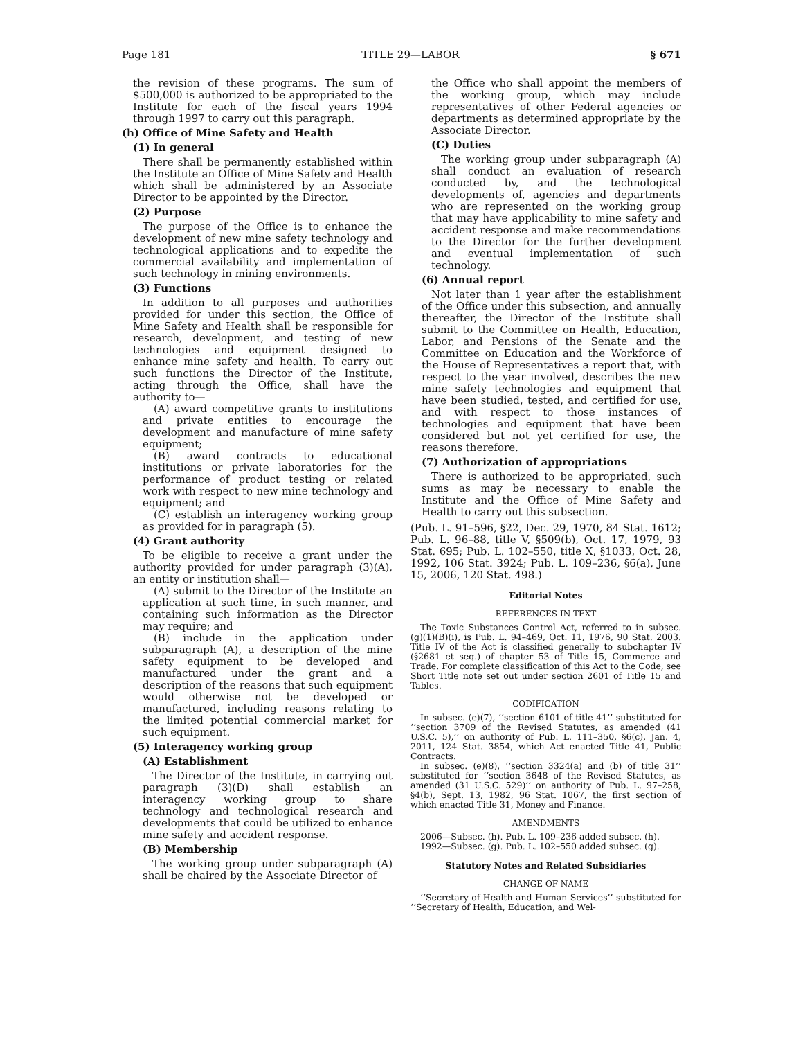Page 181 TITLE 29—LABOR § 671
the revision of these programs. The sum of $500,000 is authorized to be appropriated to the Institute for each of the fiscal years 1994 through 1997 to carry out this paragraph.
(h) Office of Mine Safety and Health
(1) In general
There shall be permanently established within the Institute an Office of Mine Safety and Health which shall be administered by an Associate Director to be appointed by the Director.
(2) Purpose
The purpose of the Office is to enhance the development of new mine safety technology and technological applications and to expedite the commercial availability and implementation of such technology in mining environments.
(3) Functions
In addition to all purposes and authorities provided for under this section, the Office of Mine Safety and Health shall be responsible for research, development, and testing of new technologies and equipment designed to enhance mine safety and health. To carry out such functions the Director of the Institute, acting through the Office, shall have the authority to—
(A) award competitive grants to institutions and private entities to encourage the development and manufacture of mine safety equipment;
(B) award contracts to educational institutions or private laboratories for the performance of product testing or related work with respect to new mine technology and equipment; and
(C) establish an interagency working group as provided for in paragraph (5).
(4) Grant authority
To be eligible to receive a grant under the authority provided for under paragraph (3)(A), an entity or institution shall—
(A) submit to the Director of the Institute an application at such time, in such manner, and containing such information as the Director may require; and
(B) include in the application under subparagraph (A), a description of the mine safety equipment to be developed and manufactured under the grant and a description of the reasons that such equipment would otherwise not be developed or manufactured, including reasons relating to the limited potential commercial market for such equipment.
(5) Interagency working group
(A) Establishment
The Director of the Institute, in carrying out paragraph (3)(D) shall establish an interagency working group to share technology and technological research and developments that could be utilized to enhance mine safety and accident response.
(B) Membership
The working group under subparagraph (A) shall be chaired by the Associate Director of
the Office who shall appoint the members of the working group, which may include representatives of other Federal agencies or departments as determined appropriate by the Associate Director.
(C) Duties
The working group under subparagraph (A) shall conduct an evaluation of research conducted by, and the technological developments of, agencies and departments who are represented on the working group that may have applicability to mine safety and accident response and make recommendations to the Director for the further development and eventual implementation of such technology.
(6) Annual report
Not later than 1 year after the establishment of the Office under this subsection, and annually thereafter, the Director of the Institute shall submit to the Committee on Health, Education, Labor, and Pensions of the Senate and the Committee on Education and the Workforce of the House of Representatives a report that, with respect to the year involved, describes the new mine safety technologies and equipment that have been studied, tested, and certified for use, and with respect to those instances of technologies and equipment that have been considered but not yet certified for use, the reasons therefore.
(7) Authorization of appropriations
There is authorized to be appropriated, such sums as may be necessary to enable the Institute and the Office of Mine Safety and Health to carry out this subsection.
(Pub. L. 91–596, §22, Dec. 29, 1970, 84 Stat. 1612; Pub. L. 96–88, title V, §509(b), Oct. 17, 1979, 93 Stat. 695; Pub. L. 102–550, title X, §1033, Oct. 28, 1992, 106 Stat. 3924; Pub. L. 109–236, §6(a), June 15, 2006, 120 Stat. 498.)
Editorial Notes
REFERENCES IN TEXT
The Toxic Substances Control Act, referred to in subsec. (g)(1)(B)(i), is Pub. L. 94–469, Oct. 11, 1976, 90 Stat. 2003. Title IV of the Act is classified generally to subchapter IV (§2681 et seq.) of chapter 53 of Title 15, Commerce and Trade. For complete classification of this Act to the Code, see Short Title note set out under section 2601 of Title 15 and Tables.
CODIFICATION
In subsec. (e)(7), ‘‘section 6101 of title 41’’ substituted for ‘‘section 3709 of the Revised Statutes, as amended (41 U.S.C. 5),’’ on authority of Pub. L. 111–350, §6(c), Jan. 4, 2011, 124 Stat. 3854, which Act enacted Title 41, Public Contracts.
In subsec. (e)(8), ‘‘section 3324(a) and (b) of title 31’’ substituted for ‘‘section 3648 of the Revised Statutes, as amended (31 U.S.C. 529)’’ on authority of Pub. L. 97–258, §4(b), Sept. 13, 1982, 96 Stat. 1067, the first section of which enacted Title 31, Money and Finance.
AMENDMENTS
2006—Subsec. (h). Pub. L. 109–236 added subsec. (h).
1992—Subsec. (g). Pub. L. 102–550 added subsec. (g).
Statutory Notes and Related Subsidiaries
CHANGE OF NAME
‘‘Secretary of Health and Human Services’’ substituted for ‘‘Secretary of Health, Education, and Wel-